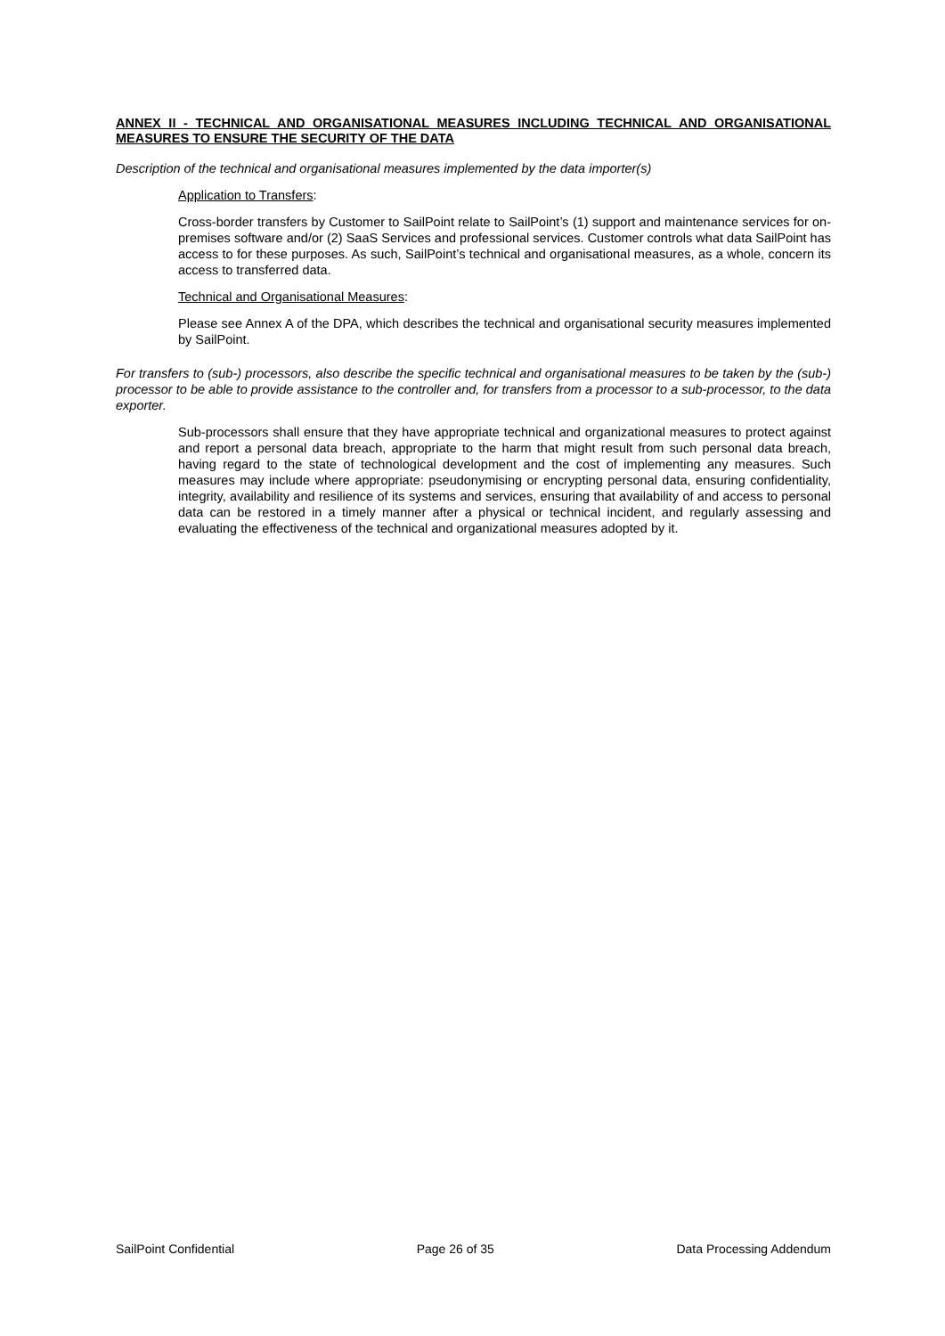ANNEX II - TECHNICAL AND ORGANISATIONAL MEASURES INCLUDING TECHNICAL AND ORGANISATIONAL MEASURES TO ENSURE THE SECURITY OF THE DATA
Description of the technical and organisational measures implemented by the data importer(s)
Application to Transfers:
Cross-border transfers by Customer to SailPoint relate to SailPoint’s (1) support and maintenance services for on-premises software and/or (2) SaaS Services and professional services. Customer controls what data SailPoint has access to for these purposes. As such, SailPoint’s technical and organisational measures, as a whole, concern its access to transferred data.
Technical and Organisational Measures:
Please see Annex A of the DPA, which describes the technical and organisational security measures implemented by SailPoint.
For transfers to (sub-) processors, also describe the specific technical and organisational measures to be taken by the (sub-) processor to be able to provide assistance to the controller and, for transfers from a processor to a sub-processor, to the data exporter.
Sub-processors shall ensure that they have appropriate technical and organizational measures to protect against and report a personal data breach, appropriate to the harm that might result from such personal data breach, having regard to the state of technological development and the cost of implementing any measures. Such measures may include where appropriate: pseudonymising or encrypting personal data, ensuring confidentiality, integrity, availability and resilience of its systems and services, ensuring that availability of and access to personal data can be restored in a timely manner after a physical or technical incident, and regularly assessing and evaluating the effectiveness of the technical and organizational measures adopted by it.
SailPoint Confidential Page 26 of 35 Data Processing Addendum